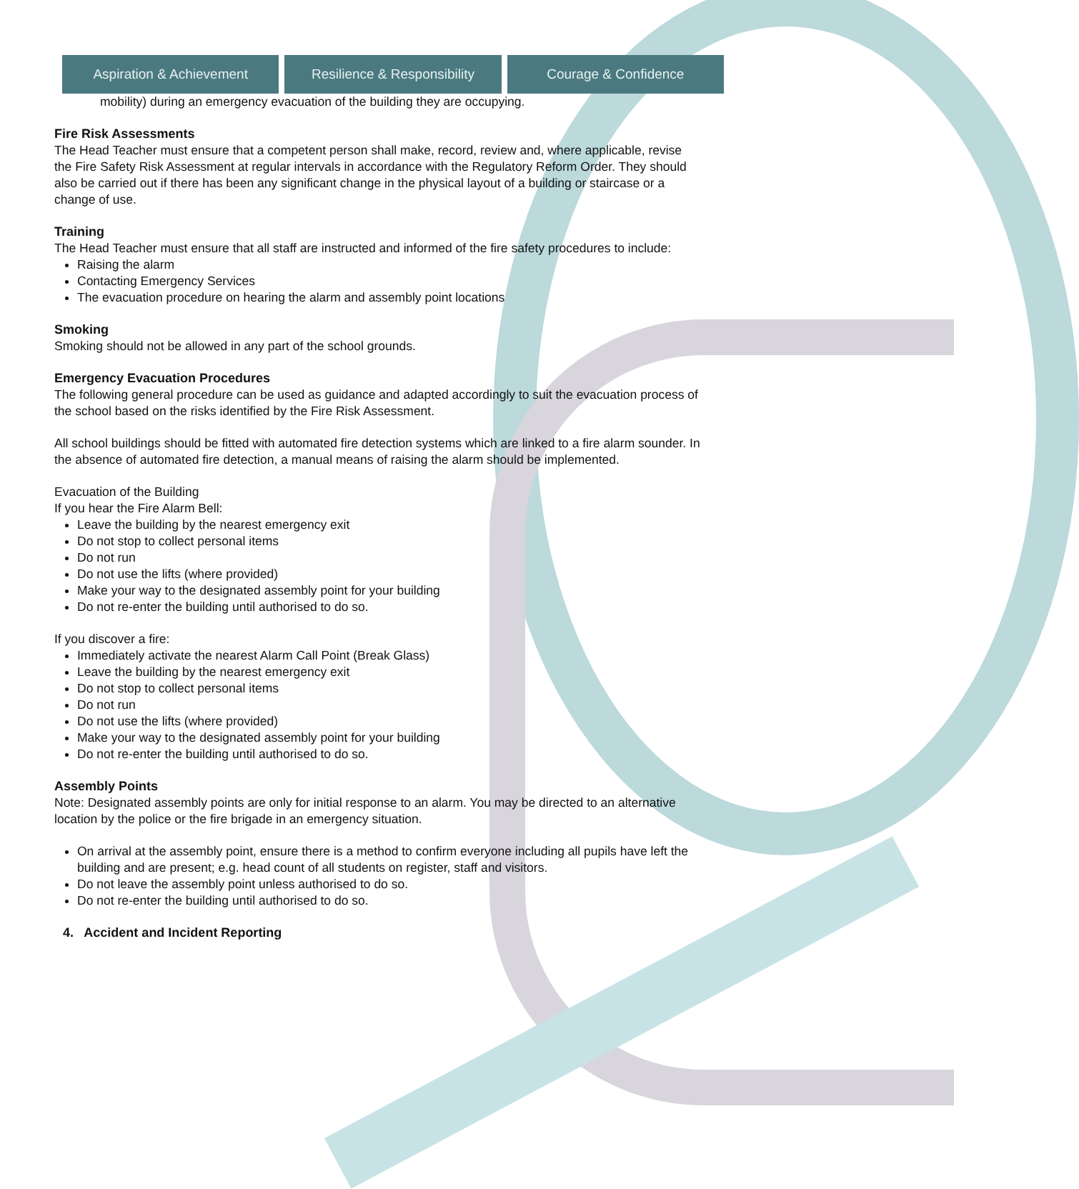Aspiration & Achievement Resilience & Responsibility Courage & Confidence
mobility) during an emergency evacuation of the building they are occupying.
Fire Risk Assessments
The Head Teacher must ensure that a competent person shall make, record, review and, where applicable, revise the Fire Safety Risk Assessment at regular intervals in accordance with the Regulatory Reform Order. They should also be carried out if there has been any significant change in the physical layout of a building or staircase or a change of use.
Training
The Head Teacher must ensure that all staff are instructed and informed of the fire safety procedures to include:
Raising the alarm
Contacting Emergency Services
The evacuation procedure on hearing the alarm and assembly point locations
Smoking
Smoking should not be allowed in any part of the school grounds.
Emergency Evacuation Procedures
The following general procedure can be used as guidance and adapted accordingly to suit the evacuation process of the school based on the risks identified by the Fire Risk Assessment.
All school buildings should be fitted with automated fire detection systems which are linked to a fire alarm sounder. In the absence of automated fire detection, a manual means of raising the alarm should be implemented.
Evacuation of the Building
If you hear the Fire Alarm Bell:
Leave the building by the nearest emergency exit
Do not stop to collect personal items
Do not run
Do not use the lifts (where provided)
Make your way to the designated assembly point for your building
Do not re-enter the building until authorised to do so.
If you discover a fire:
Immediately activate the nearest Alarm Call Point (Break Glass)
Leave the building by the nearest emergency exit
Do not stop to collect personal items
Do not run
Do not use the lifts (where provided)
Make your way to the designated assembly point for your building
Do not re-enter the building until authorised to do so.
Assembly Points
Note: Designated assembly points are only for initial response to an alarm. You may be directed to an alternative location by the police or the fire brigade in an emergency situation.
On arrival at the assembly point, ensure there is a method to confirm everyone including all pupils have left the building and are present; e.g. head count of all students on register, staff and visitors.
Do not leave the assembly point unless authorised to do so.
Do not re-enter the building until authorised to do so.
4. Accident and Incident Reporting